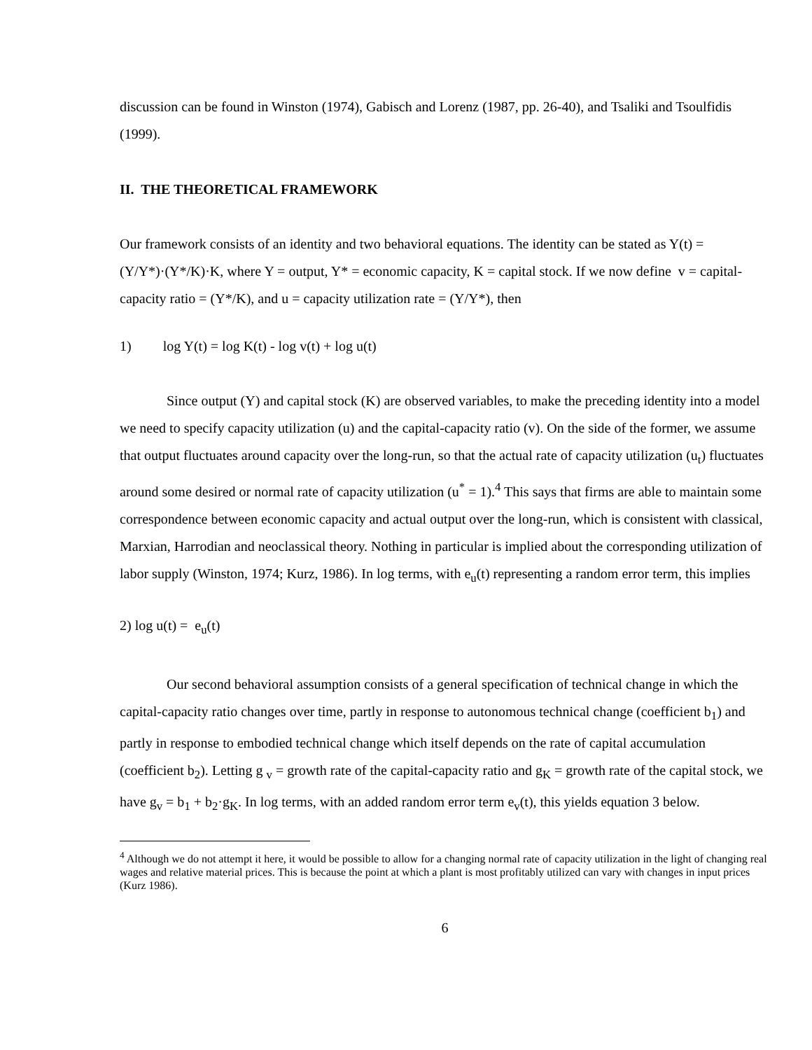discussion can be found in Winston (1974), Gabisch and Lorenz (1987, pp. 26-40), and Tsaliki and Tsoulfidis (1999).
II. THE THEORETICAL FRAMEWORK
Our framework consists of an identity and two behavioral equations. The identity can be stated as Y(t) = (Y/Y*)·(Y*/K)·K, where Y = output, Y* = economic capacity, K = capital stock. If we now define v = capital-capacity ratio = (Y*/K), and u = capacity utilization rate = (Y/Y*), then
1) log Y(t) = log K(t) - log v(t) + log u(t)
Since output (Y) and capital stock (K) are observed variables, to make the preceding identity into a model we need to specify capacity utilization (u) and the capital-capacity ratio (v). On the side of the former, we assume that output fluctuates around capacity over the long-run, so that the actual rate of capacity utilization (u<sub>t</sub>) fluctuates around some desired or normal rate of capacity utilization (u<sup>*</sup> = 1).<sup>4</sup> This says that firms are able to maintain some correspondence between economic capacity and actual output over the long-run, which is consistent with classical, Marxian, Harrodian and neoclassical theory. Nothing in particular is implied about the corresponding utilization of labor supply (Winston, 1974; Kurz, 1986). In log terms, with e<sub>u</sub>(t) representing a random error term, this implies
2) log u(t) = e<sub>u</sub>(t)
Our second behavioral assumption consists of a general specification of technical change in which the capital-capacity ratio changes over time, partly in response to autonomous technical change (coefficient b<sub>1</sub>) and partly in response to embodied technical change which itself depends on the rate of capital accumulation (coefficient b<sub>2</sub>). Letting g <sub>v</sub> = growth rate of the capital-capacity ratio and g<sub>K</sub> = growth rate of the capital stock, we have g<sub>v</sub> = b<sub>1</sub> + b<sub>2</sub>·g<sub>K</sub>. In log terms, with an added random error term e<sub>v</sub>(t), this yields equation 3 below.
<sup>4</sup> Although we do not attempt it here, it would be possible to allow for a changing normal rate of capacity utilization in the light of changing real wages and relative material prices. This is because the point at which a plant is most profitably utilized can vary with changes in input prices (Kurz 1986).
6